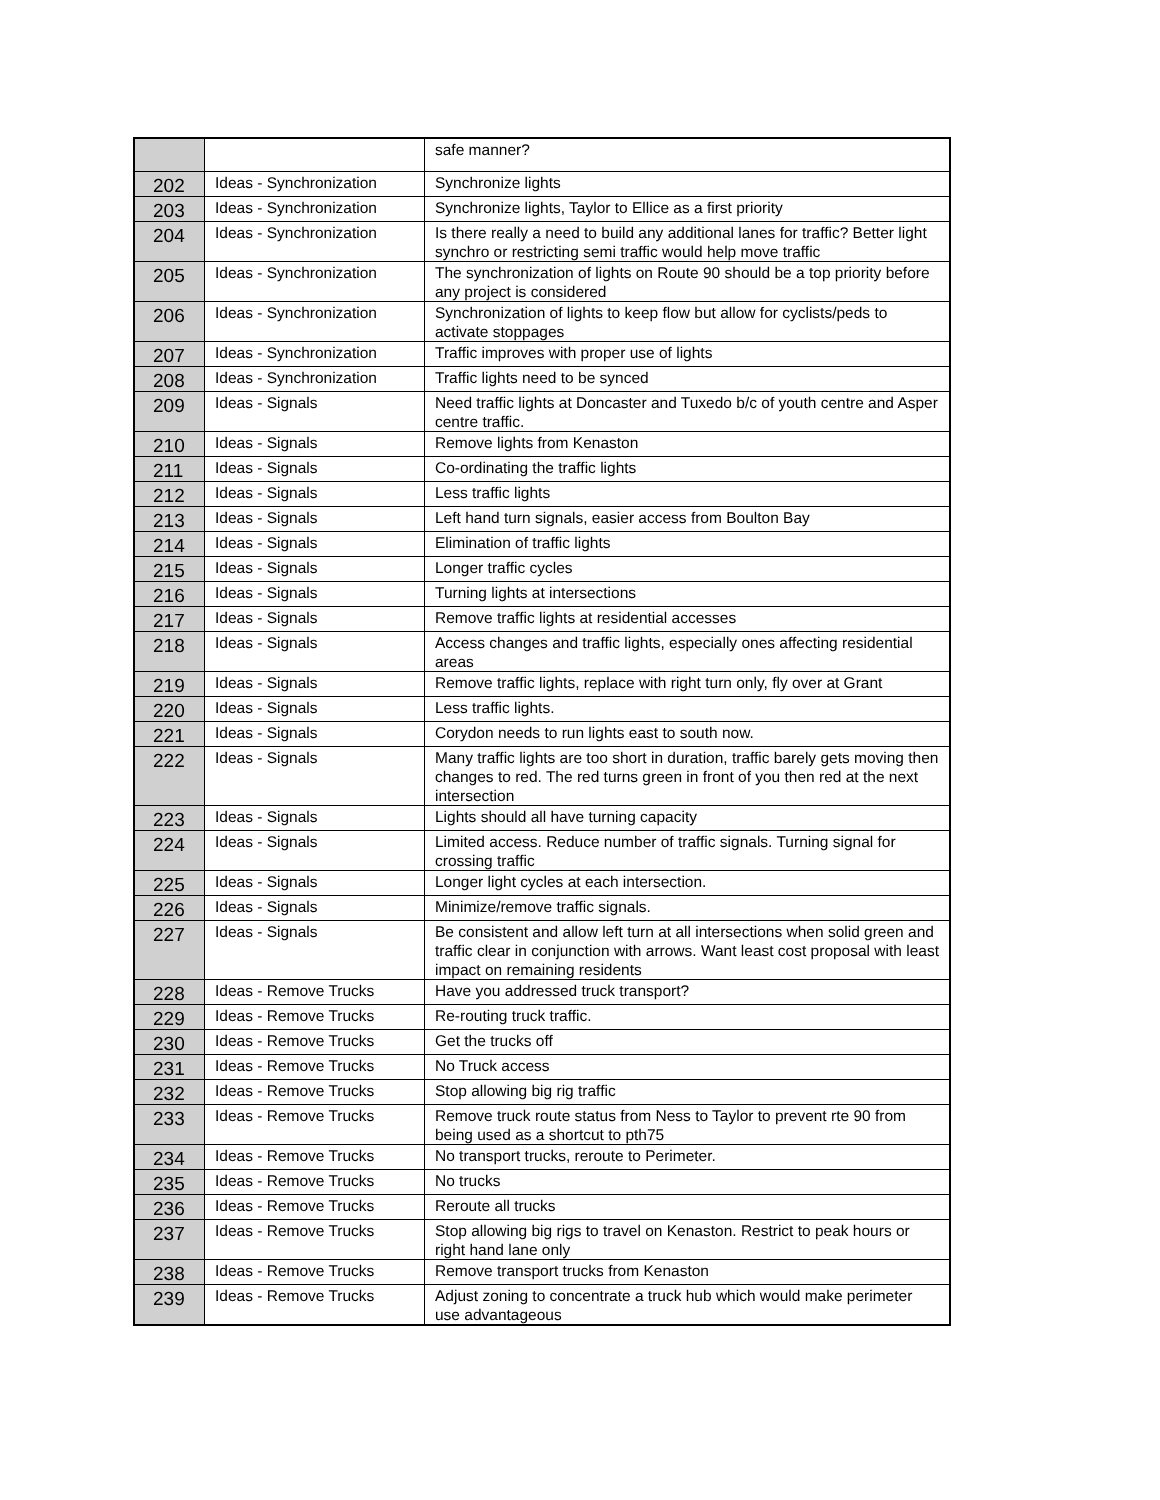| | | safe manner? |
| 202 | Ideas - Synchronization | Synchronize lights |
| 203 | Ideas - Synchronization | Synchronize lights, Taylor to Ellice as a first priority |
| 204 | Ideas - Synchronization | Is there really a need to build any additional lanes for traffic? Better light synchro or restricting semi traffic would help move traffic |
| 205 | Ideas - Synchronization | The synchronization of lights on Route 90 should be a top priority before any project is considered |
| 206 | Ideas - Synchronization | Synchronization of lights to keep flow but allow for cyclists/peds to activate stoppages |
| 207 | Ideas - Synchronization | Traffic improves with proper use of lights |
| 208 | Ideas - Synchronization | Traffic lights need to be synced |
| 209 | Ideas - Signals | Need traffic lights at Doncaster and Tuxedo b/c of youth centre and Asper centre traffic. |
| 210 | Ideas - Signals | Remove lights from Kenaston |
| 211 | Ideas - Signals | Co-ordinating the traffic lights |
| 212 | Ideas - Signals | Less traffic lights |
| 213 | Ideas - Signals | Left hand turn signals, easier access from Boulton Bay |
| 214 | Ideas - Signals | Elimination of traffic lights |
| 215 | Ideas - Signals | Longer traffic cycles |
| 216 | Ideas - Signals | Turning lights at intersections |
| 217 | Ideas - Signals | Remove traffic lights at residential accesses |
| 218 | Ideas - Signals | Access changes and traffic lights, especially ones affecting residential areas |
| 219 | Ideas - Signals | Remove traffic lights, replace with right turn only, fly over at Grant |
| 220 | Ideas - Signals | Less traffic lights. |
| 221 | Ideas - Signals | Corydon needs to run lights east to south now. |
| 222 | Ideas - Signals | Many traffic lights are too short in duration, traffic barely gets moving then changes to red. The red turns green in front of you then red at the next intersection |
| 223 | Ideas - Signals | Lights should all have turning capacity |
| 224 | Ideas - Signals | Limited access. Reduce number of traffic signals. Turning signal for crossing traffic |
| 225 | Ideas - Signals | Longer light cycles at each intersection. |
| 226 | Ideas - Signals | Minimize/remove traffic signals. |
| 227 | Ideas - Signals | Be consistent and allow left turn at all intersections when solid green and traffic clear in conjunction with arrows. Want least cost proposal with least impact on remaining residents |
| 228 | Ideas - Remove Trucks | Have you addressed truck transport? |
| 229 | Ideas - Remove Trucks | Re-routing truck traffic. |
| 230 | Ideas - Remove Trucks | Get the trucks off |
| 231 | Ideas - Remove Trucks | No Truck access |
| 232 | Ideas - Remove Trucks | Stop allowing big rig traffic |
| 233 | Ideas - Remove Trucks | Remove truck route status from Ness to Taylor to prevent rte 90 from being used as a shortcut to pth75 |
| 234 | Ideas - Remove Trucks | No transport trucks, reroute to Perimeter. |
| 235 | Ideas - Remove Trucks | No trucks |
| 236 | Ideas - Remove Trucks | Reroute all trucks |
| 237 | Ideas - Remove Trucks | Stop allowing big rigs to travel on Kenaston. Restrict to peak hours or right hand lane only |
| 238 | Ideas - Remove Trucks | Remove transport trucks from Kenaston |
| 239 | Ideas - Remove Trucks | Adjust zoning to concentrate a truck hub which would make perimeter use advantageous |